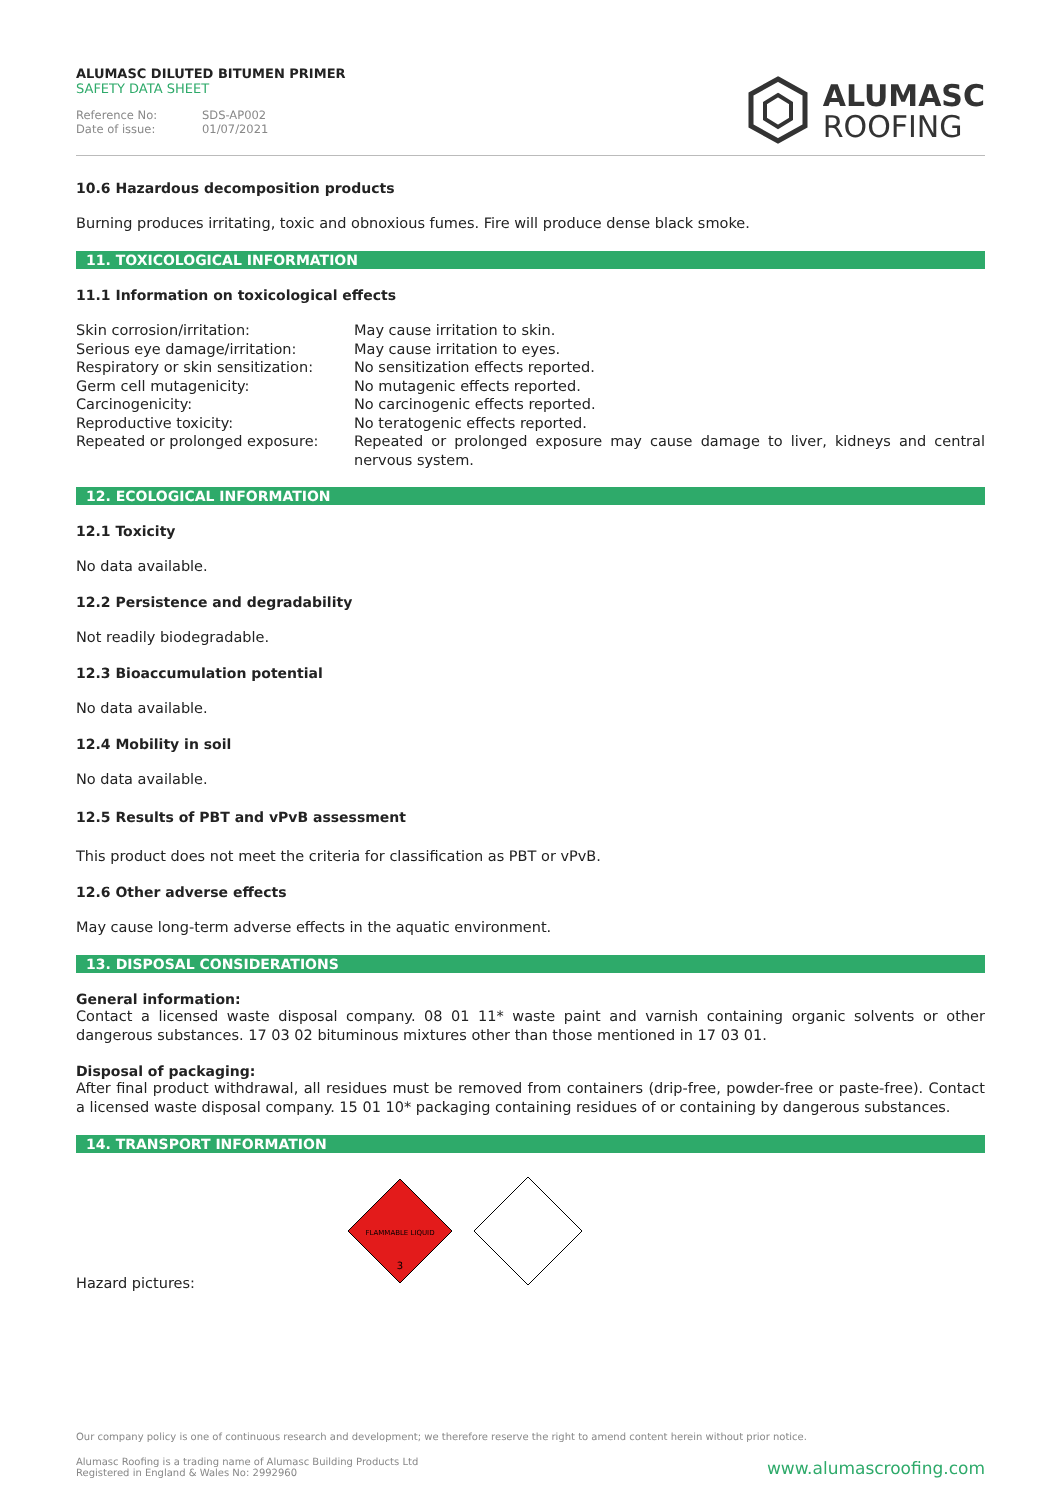ALUMASC DILUTED BITUMEN PRIMER
SAFETY DATA SHEET
Reference No: SDS-AP002
Date of issue: 01/07/2021
ALUMASC
ROOFING
10.6 Hazardous decomposition products
Burning produces irritating, toxic and obnoxious fumes. Fire will produce dense black smoke.
11. TOXICOLOGICAL INFORMATION
11.1 Information on toxicological effects
| Skin corrosion/irritation: | May cause irritation to skin. |
| Serious eye damage/irritation: | May cause irritation to eyes. |
| Respiratory or skin sensitization: | No sensitization effects reported. |
| Germ cell mutagenicity: | No mutagenic effects reported. |
| Carcinogenicity: | No carcinogenic effects reported. |
| Reproductive toxicity: | No teratogenic effects reported. |
| Repeated or prolonged exposure: | Repeated or prolonged exposure may cause damage to liver, kidneys and central nervous system. |
12. ECOLOGICAL INFORMATION
12.1 Toxicity
No data available.
12.2 Persistence and degradability
Not readily biodegradable.
12.3 Bioaccumulation potential
No data available.
12.4 Mobility in soil
No data available.
12.5 Results of PBT and vPvB assessment
This product does not meet the criteria for classification as PBT or vPvB.
12.6 Other adverse effects
May cause long-term adverse effects in the aquatic environment.
13. DISPOSAL CONSIDERATIONS
General information:
Contact a licensed waste disposal company. 08 01 11* waste paint and varnish containing organic solvents or other dangerous substances. 17 03 02 bituminous mixtures other than those mentioned in 17 03 01.
Disposal of packaging:
After final product withdrawal, all residues must be removed from containers (drip-free, powder-free or paste-free). Contact a licensed waste disposal company. 15 01 10* packaging containing residues of or containing by dangerous substances.
14. TRANSPORT INFORMATION
Hazard pictures:
FLAMMABLE LIQUID
3
Our company policy is one of continuous research and development; we therefore reserve the right to amend content herein without prior notice.
Alumasc Roofing is a trading name of Alumasc Building Products Ltd
Registered in England & Wales No: 2992960
www.alumascroofing.com